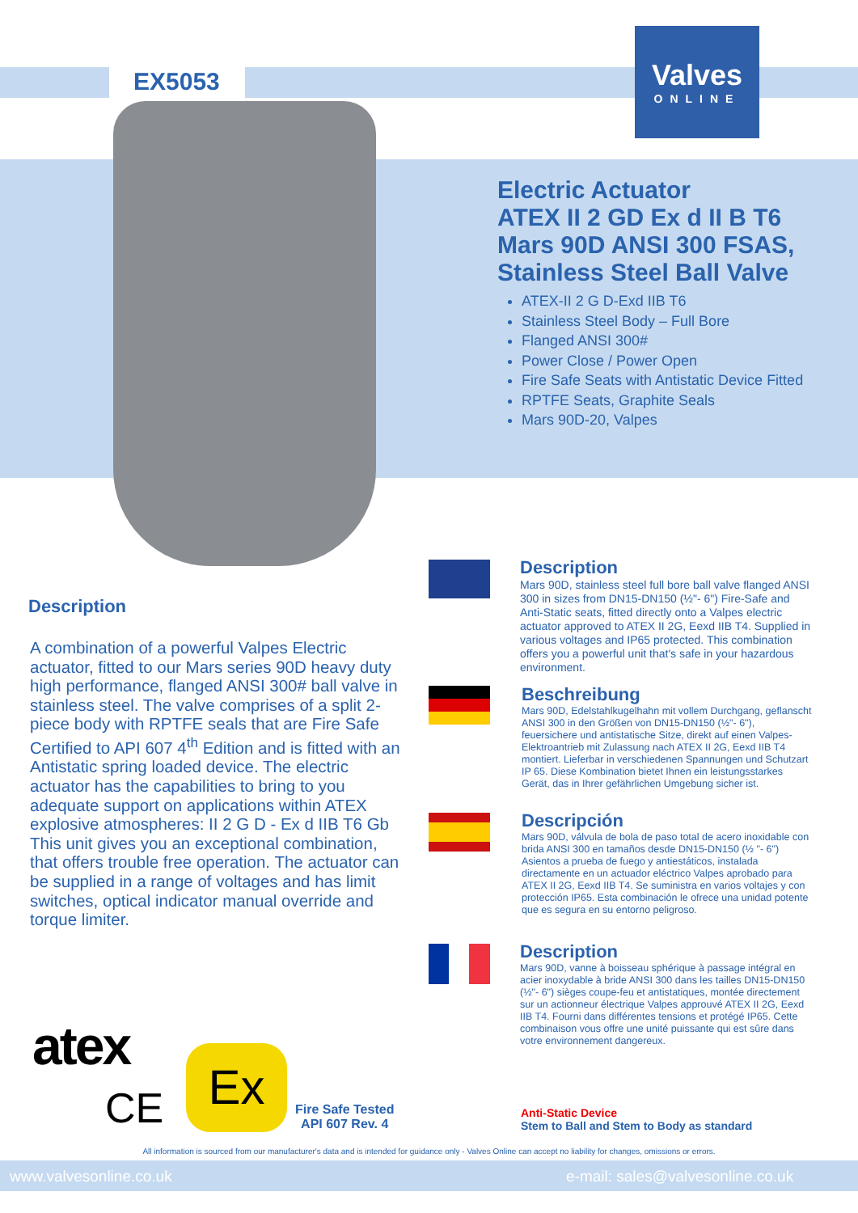Valves
ONLINE
EX5053
Electric Actuator
ATEX II 2 GD Ex d II B T6
Mars 90D ANSI 300 FSAS,
Stainless Steel Ball Valve
ATEX-II 2 G D-Exd IIB T6
Stainless Steel Body – Full Bore
Flanged ANSI 300#
Power Close / Power Open
Fire Safe Seats with Antistatic Device Fitted
RPTFE Seats, Graphite Seals
Mars 90D-20, Valpes
Description
A combination of a powerful Valpes Electric actuator, fitted to our Mars series 90D heavy duty high performance, flanged ANSI 300# ball valve in stainless steel. The valve comprises of a split 2-piece body with RPTFE seals that are Fire Safe Certified to API 607 4<sup>th</sup> Edition and is fitted with an Antistatic spring loaded device. The electric actuator has the capabilities to bring to you adequate support on applications within ATEX explosive atmospheres: II 2 G D - Ex d IIB T6 Gb This unit gives you an exceptional combination, that offers trouble free operation. The actuator can be supplied in a range of voltages and has limit switches, optical indicator manual override and torque limiter.
Description
Mars 90D, stainless steel full bore ball valve flanged ANSI 300 in sizes from DN15-DN150 (½"- 6") Fire-Safe and Anti-Static seats, fitted directly onto a Valpes electric actuator approved to ATEX II 2G, Eexd IIB T4. Supplied in various voltages and IP65 protected. This combination offers you a powerful unit that's safe in your hazardous environment.
Beschreibung
Mars 90D, Edelstahlkugelhahn mit vollem Durchgang, geflanscht ANSI 300 in den Größen von DN15-DN150 (½"- 6"), feuersichere und antistatische Sitze, direkt auf einen Valpes-Elektroantrieb mit Zulassung nach ATEX II 2G, Eexd IIB T4 montiert. Lieferbar in verschiedenen Spannungen und Schutzart IP 65. Diese Kombination bietet Ihnen ein leistungsstarkes Gerät, das in Ihrer gefährlichen Umgebung sicher ist.
Descripción
Mars 90D, válvula de bola de paso total de acero inoxidable con brida ANSI 300 en tamaños desde DN15-DN150 (½ "- 6") Asientos a prueba de fuego y antiestáticos, instalada directamente en un actuador eléctrico Valpes aprobado para ATEX II 2G, Eexd IIB T4. Se suministra en varios voltajes y con protección IP65. Esta combinación le ofrece una unidad potente que es segura en su entorno peligroso.
Description
Mars 90D, vanne à boisseau sphérique à passage intégral en acier inoxydable à bride ANSI 300 dans les tailles DN15-DN150 (½"- 6") sièges coupe-feu et antistatiques, montée directement sur un actionneur électrique Valpes approuvé ATEX II 2G, Eexd IIB T4. Fourni dans différentes tensions et protégé IP65. Cette combinaison vous offre une unité puissante qui est sûre dans votre environnement dangereux.
atex
CE
Ex
Fire Safe Tested
API 607 Rev. 4
Anti-Static Device
Stem to Ball and Stem to Body as standard
All information is sourced from our manufacturer's data and is intended for guidance only - Valves Online can accept no liability for changes, omissions or errors.
www.valvesonline.co.uk e-mail: sales@valvesonline.co.uk